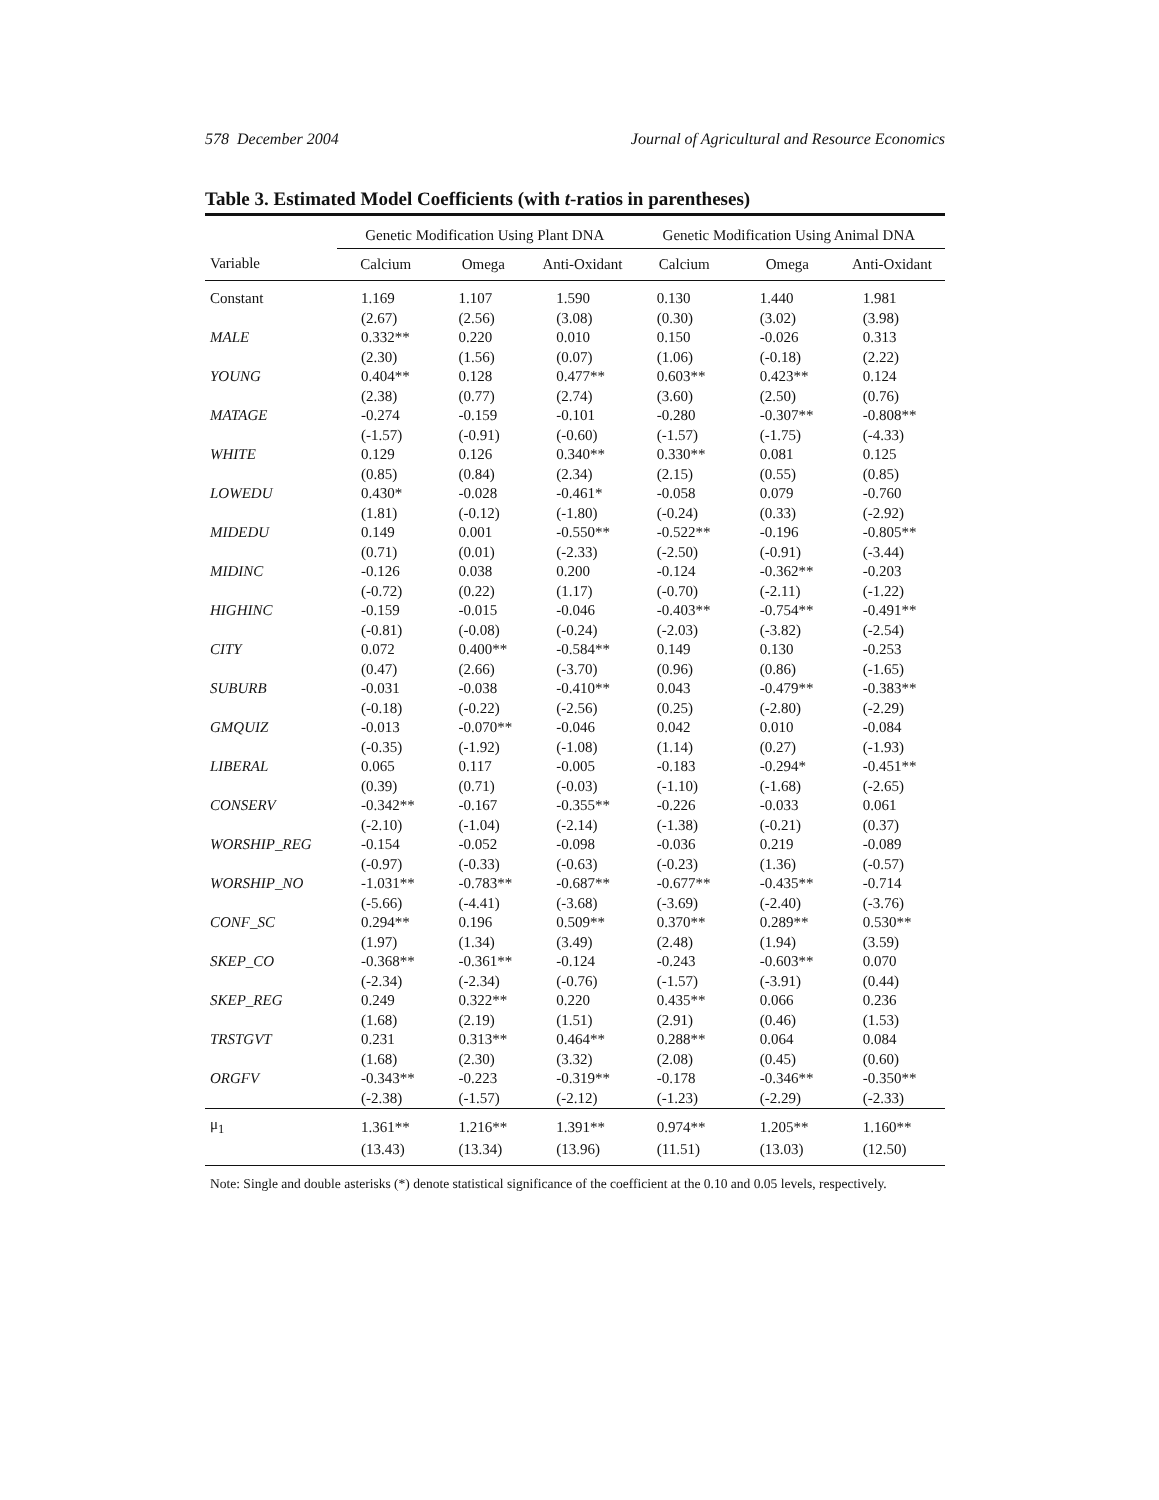578 December 2004 Journal of Agricultural and Resource Economics
Table 3. Estimated Model Coefficients (with t-ratios in parentheses)
| | Genetic Modification Using Plant DNA | | | Genetic Modification Using Animal DNA | | |
| --- | --- | --- | --- | --- | --- | --- |
| Variable | Calcium | Omega | Anti-Oxidant | Calcium | Omega | Anti-Oxidant |
| Constant | 1.169 | 1.107 | 1.590 | 0.130 | 1.440 | 1.981 |
| | (2.67) | (2.56) | (3.08) | (0.30) | (3.02) | (3.98) |
| MALE | 0.332** | 0.220 | 0.010 | 0.150 | -0.026 | 0.313 |
| | (2.30) | (1.56) | (0.07) | (1.06) | (-0.18) | (2.22) |
| YOUNG | 0.404** | 0.128 | 0.477** | 0.603** | 0.423** | 0.124 |
| | (2.38) | (0.77) | (2.74) | (3.60) | (2.50) | (0.76) |
| MATAGE | -0.274 | -0.159 | -0.101 | -0.280 | -0.307** | -0.808** |
| | (-1.57) | (-0.91) | (-0.60) | (-1.57) | (-1.75) | (-4.33) |
| WHITE | 0.129 | 0.126 | 0.340** | 0.330** | 0.081 | 0.125 |
| | (0.85) | (0.84) | (2.34) | (2.15) | (0.55) | (0.85) |
| LOWEDU | 0.430* | -0.028 | -0.461* | -0.058 | 0.079 | -0.760 |
| | (1.81) | (-0.12) | (-1.80) | (-0.24) | (0.33) | (-2.92) |
| MIDEDU | 0.149 | 0.001 | -0.550** | -0.522** | -0.196 | -0.805** |
| | (0.71) | (0.01) | (-2.33) | (-2.50) | (-0.91) | (-3.44) |
| MIDINC | -0.126 | 0.038 | 0.200 | -0.124 | -0.362** | -0.203 |
| | (-0.72) | (0.22) | (1.17) | (-0.70) | (-2.11) | (-1.22) |
| HIGHINC | -0.159 | -0.015 | -0.046 | -0.403** | -0.754** | -0.491** |
| | (-0.81) | (-0.08) | (-0.24) | (-2.03) | (-3.82) | (-2.54) |
| CITY | 0.072 | 0.400** | -0.584** | 0.149 | 0.130 | -0.253 |
| | (0.47) | (2.66) | (-3.70) | (0.96) | (0.86) | (-1.65) |
| SUBURB | -0.031 | -0.038 | -0.410** | 0.043 | -0.479** | -0.383** |
| | (-0.18) | (-0.22) | (-2.56) | (0.25) | (-2.80) | (-2.29) |
| GMQUIZ | -0.013 | -0.070** | -0.046 | 0.042 | 0.010 | -0.084 |
| | (-0.35) | (-1.92) | (-1.08) | (1.14) | (0.27) | (-1.93) |
| LIBERAL | 0.065 | 0.117 | -0.005 | -0.183 | -0.294* | -0.451** |
| | (0.39) | (0.71) | (-0.03) | (-1.10) | (-1.68) | (-2.65) |
| CONSERV | -0.342** | -0.167 | -0.355** | -0.226 | -0.033 | 0.061 |
| | (-2.10) | (-1.04) | (-2.14) | (-1.38) | (-0.21) | (0.37) |
| WORSHIP_REG | -0.154 | -0.052 | -0.098 | -0.036 | 0.219 | -0.089 |
| | (-0.97) | (-0.33) | (-0.63) | (-0.23) | (1.36) | (-0.57) |
| WORSHIP_NO | -1.031** | -0.783** | -0.687** | -0.677** | -0.435** | -0.714 |
| | (-5.66) | (-4.41) | (-3.68) | (-3.69) | (-2.40) | (-3.76) |
| CONF_SC | 0.294** | 0.196 | 0.509** | 0.370** | 0.289** | 0.530** |
| | (1.97) | (1.34) | (3.49) | (2.48) | (1.94) | (3.59) |
| SKEP_CO | -0.368** | -0.361** | -0.124 | -0.243 | -0.603** | 0.070 |
| | (-2.34) | (-2.34) | (-0.76) | (-1.57) | (-3.91) | (0.44) |
| SKEP_REG | 0.249 | 0.322** | 0.220 | 0.435** | 0.066 | 0.236 |
| | (1.68) | (2.19) | (1.51) | (2.91) | (0.46) | (1.53) |
| TRSTGVT | 0.231 | 0.313** | 0.464** | 0.288** | 0.064 | 0.084 |
| | (1.68) | (2.30) | (3.32) | (2.08) | (0.45) | (0.60) |
| ORGFV | -0.343** | -0.223 | -0.319** | -0.178 | -0.346** | -0.350** |
| | (-2.38) | (-1.57) | (-2.12) | (-1.23) | (-2.29) | (-2.33) |
| μ<sub>1</sub> | 1.361** | 1.216** | 1.391** | 0.974** | 1.205** | 1.160** |
| | (13.43) | (13.34) | (13.96) | (11.51) | (13.03) | (12.50) |
Note: Single and double asterisks (*) denote statistical significance of the coefficient at the 0.10 and 0.05 levels, respectively.